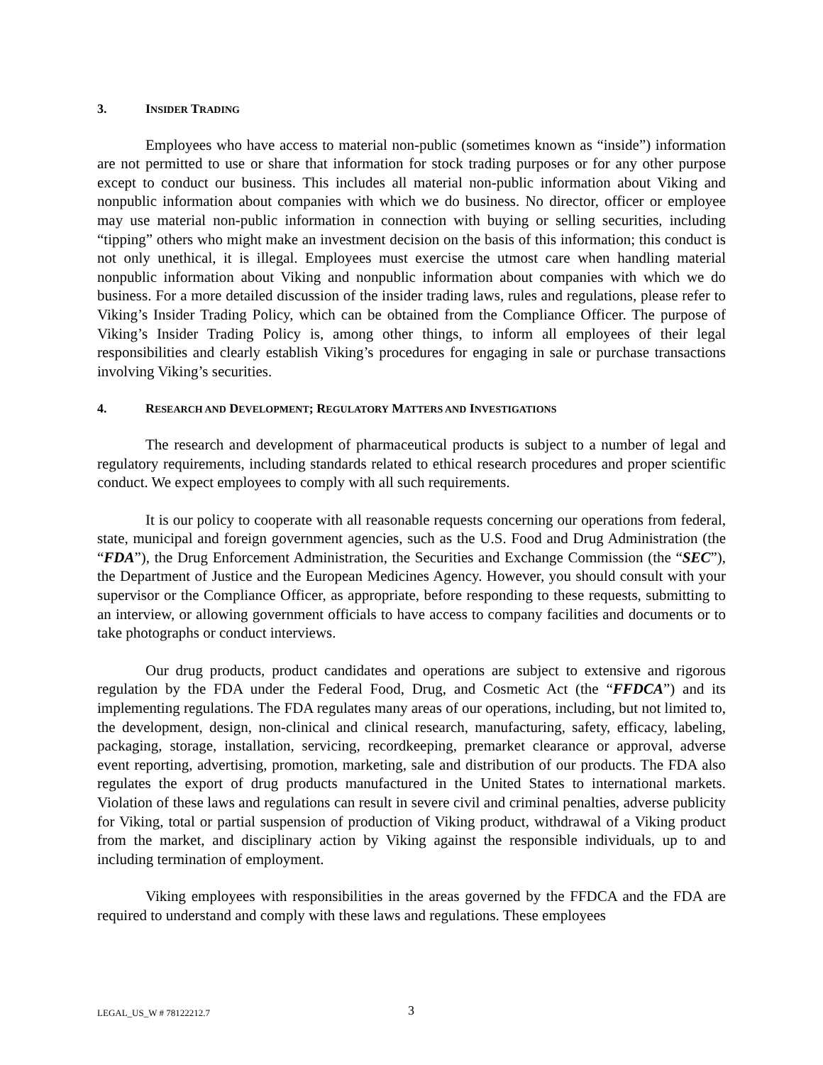3. INSIDER TRADING
Employees who have access to material non-public (sometimes known as “inside”) information are not permitted to use or share that information for stock trading purposes or for any other purpose except to conduct our business. This includes all material non-public information about Viking and nonpublic information about companies with which we do business. No director, officer or employee may use material non-public information in connection with buying or selling securities, including “tipping” others who might make an investment decision on the basis of this information; this conduct is not only unethical, it is illegal. Employees must exercise the utmost care when handling material nonpublic information about Viking and nonpublic information about companies with which we do business. For a more detailed discussion of the insider trading laws, rules and regulations, please refer to Viking’s Insider Trading Policy, which can be obtained from the Compliance Officer. The purpose of Viking’s Insider Trading Policy is, among other things, to inform all employees of their legal responsibilities and clearly establish Viking’s procedures for engaging in sale or purchase transactions involving Viking’s securities.
4. RESEARCH AND DEVELOPMENT; REGULATORY MATTERS AND INVESTIGATIONS
The research and development of pharmaceutical products is subject to a number of legal and regulatory requirements, including standards related to ethical research procedures and proper scientific conduct. We expect employees to comply with all such requirements.
It is our policy to cooperate with all reasonable requests concerning our operations from federal, state, municipal and foreign government agencies, such as the U.S. Food and Drug Administration (the “FDA”), the Drug Enforcement Administration, the Securities and Exchange Commission (the “SEC”), the Department of Justice and the European Medicines Agency. However, you should consult with your supervisor or the Compliance Officer, as appropriate, before responding to these requests, submitting to an interview, or allowing government officials to have access to company facilities and documents or to take photographs or conduct interviews.
Our drug products, product candidates and operations are subject to extensive and rigorous regulation by the FDA under the Federal Food, Drug, and Cosmetic Act (the “FFDCA”) and its implementing regulations. The FDA regulates many areas of our operations, including, but not limited to, the development, design, non-clinical and clinical research, manufacturing, safety, efficacy, labeling, packaging, storage, installation, servicing, recordkeeping, premarket clearance or approval, adverse event reporting, advertising, promotion, marketing, sale and distribution of our products. The FDA also regulates the export of drug products manufactured in the United States to international markets. Violation of these laws and regulations can result in severe civil and criminal penalties, adverse publicity for Viking, total or partial suspension of production of Viking product, withdrawal of a Viking product from the market, and disciplinary action by Viking against the responsible individuals, up to and including termination of employment.
Viking employees with responsibilities in the areas governed by the FFDCA and the FDA are required to understand and comply with these laws and regulations. These employees
LEGAL_US_W # 78122212.7 3